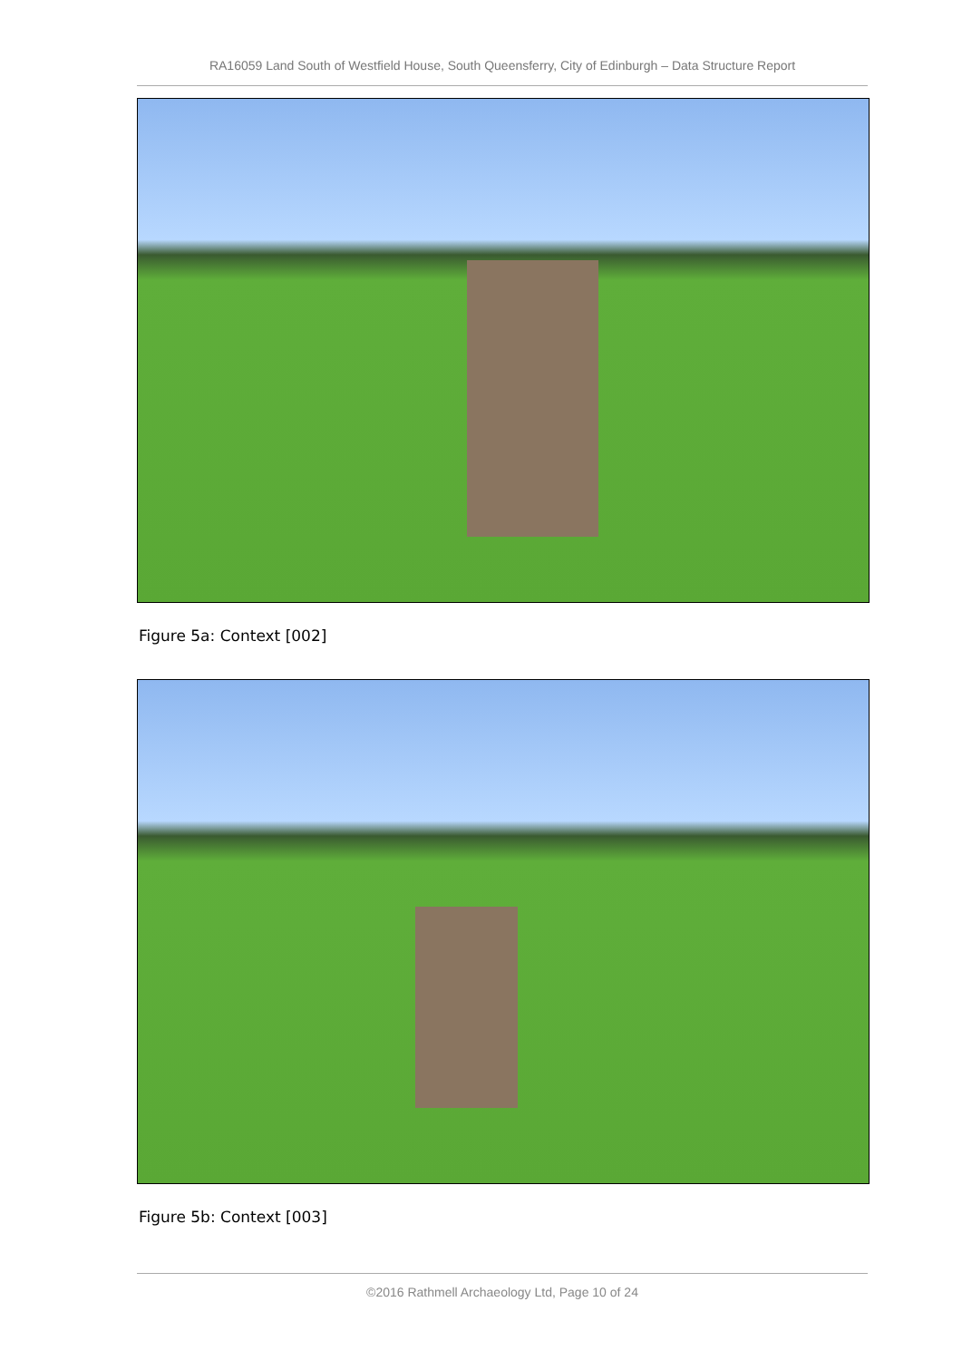RA16059 Land South of Westfield House, South Queensferry, City of Edinburgh – Data Structure Report
Figure 5a: Context [002]
Figure 5b: Context [003]
©2016 Rathmell Archaeology Ltd, Page 10 of 24